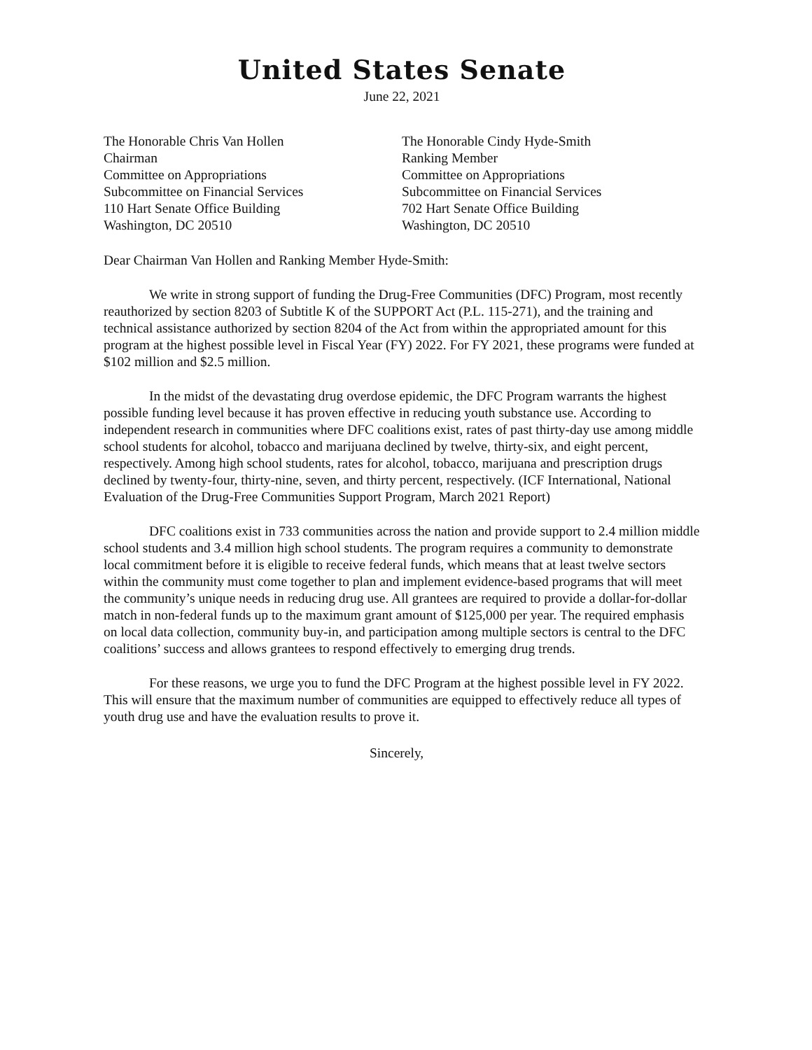United States Senate
June 22, 2021
The Honorable Chris Van Hollen
Chairman
Committee on Appropriations
Subcommittee on Financial Services
110 Hart Senate Office Building
Washington, DC 20510
The Honorable Cindy Hyde-Smith
Ranking Member
Committee on Appropriations
Subcommittee on Financial Services
702 Hart Senate Office Building
Washington, DC 20510
Dear Chairman Van Hollen and Ranking Member Hyde-Smith:
We write in strong support of funding the Drug-Free Communities (DFC) Program, most recently reauthorized by section 8203 of Subtitle K of the SUPPORT Act (P.L. 115-271), and the training and technical assistance authorized by section 8204 of the Act from within the appropriated amount for this program at the highest possible level in Fiscal Year (FY) 2022. For FY 2021, these programs were funded at $102 million and $2.5 million.
In the midst of the devastating drug overdose epidemic, the DFC Program warrants the highest possible funding level because it has proven effective in reducing youth substance use. According to independent research in communities where DFC coalitions exist, rates of past thirty-day use among middle school students for alcohol, tobacco and marijuana declined by twelve, thirty-six, and eight percent, respectively. Among high school students, rates for alcohol, tobacco, marijuana and prescription drugs declined by twenty-four, thirty-nine, seven, and thirty percent, respectively. (ICF International, National Evaluation of the Drug-Free Communities Support Program, March 2021 Report)
DFC coalitions exist in 733 communities across the nation and provide support to 2.4 million middle school students and 3.4 million high school students. The program requires a community to demonstrate local commitment before it is eligible to receive federal funds, which means that at least twelve sectors within the community must come together to plan and implement evidence-based programs that will meet the community’s unique needs in reducing drug use. All grantees are required to provide a dollar-for-dollar match in non-federal funds up to the maximum grant amount of $125,000 per year. The required emphasis on local data collection, community buy-in, and participation among multiple sectors is central to the DFC coalitions’ success and allows grantees to respond effectively to emerging drug trends.
For these reasons, we urge you to fund the DFC Program at the highest possible level in FY 2022. This will ensure that the maximum number of communities are equipped to effectively reduce all types of youth drug use and have the evaluation results to prove it.
Sincerely,